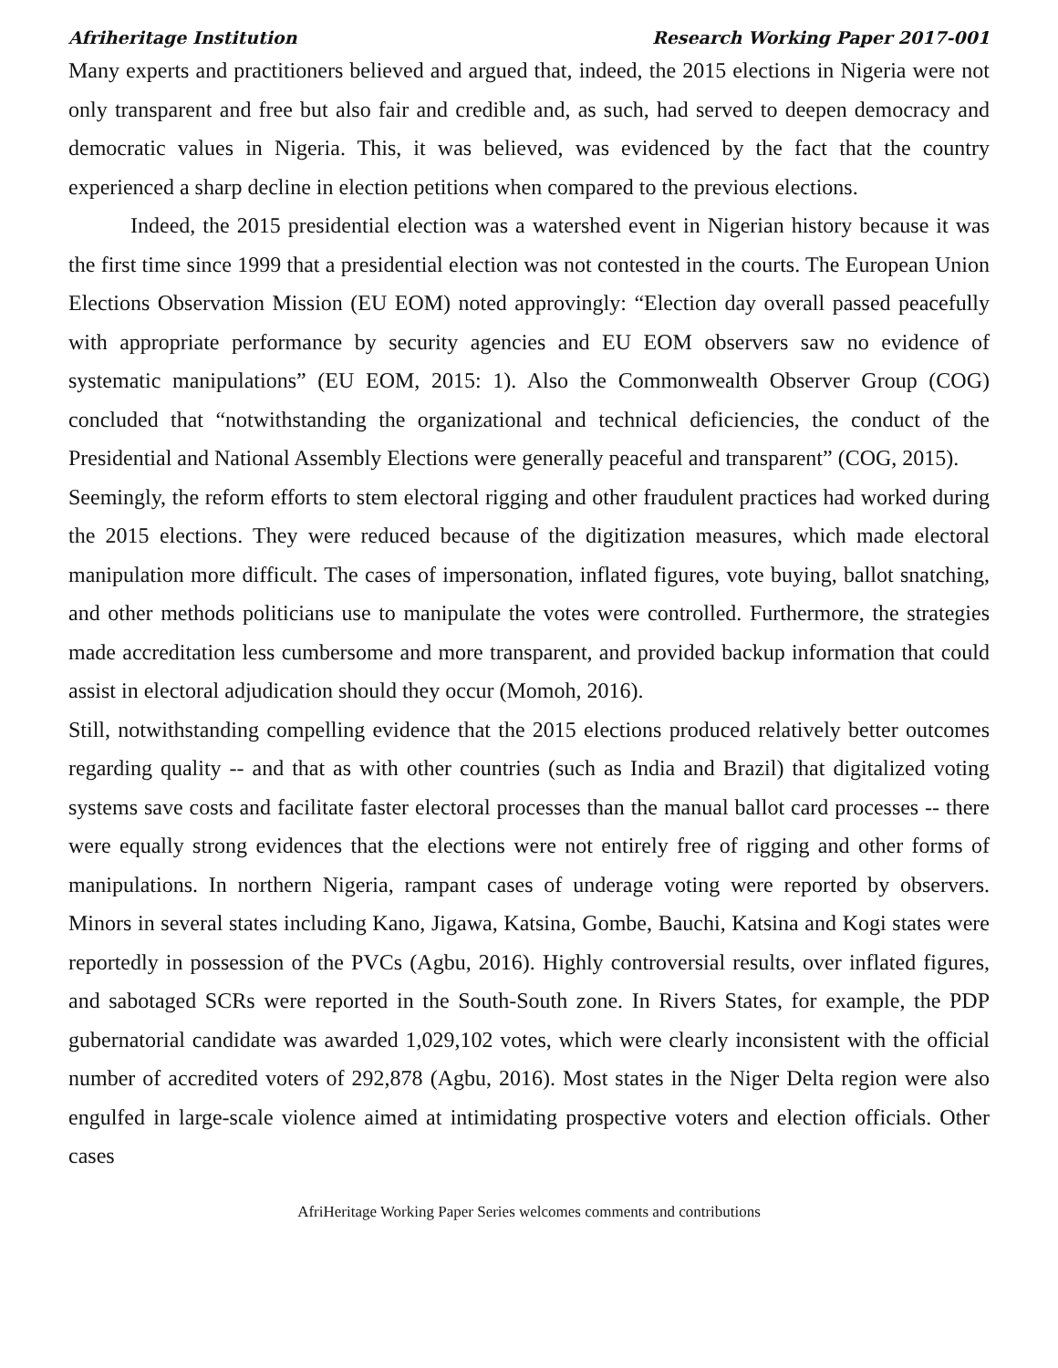Afriheritage Institution Research Working Paper 2017-001
Many experts and practitioners believed and argued that, indeed, the 2015 elections in Nigeria were not only transparent and free but also fair and credible and, as such, had served to deepen democracy and democratic values in Nigeria. This, it was believed, was evidenced by the fact that the country experienced a sharp decline in election petitions when compared to the previous elections.
Indeed, the 2015 presidential election was a watershed event in Nigerian history because it was the first time since 1999 that a presidential election was not contested in the courts. The European Union Elections Observation Mission (EU EOM) noted approvingly: “Election day overall passed peacefully with appropriate performance by security agencies and EU EOM observers saw no evidence of systematic manipulations” (EU EOM, 2015: 1). Also the Commonwealth Observer Group (COG) concluded that “notwithstanding the organizational and technical deficiencies, the conduct of the Presidential and National Assembly Elections were generally peaceful and transparent” (COG, 2015).
Seemingly, the reform efforts to stem electoral rigging and other fraudulent practices had worked during the 2015 elections. They were reduced because of the digitization measures, which made electoral manipulation more difficult. The cases of impersonation, inflated figures, vote buying, ballot snatching, and other methods politicians use to manipulate the votes were controlled. Furthermore, the strategies made accreditation less cumbersome and more transparent, and provided backup information that could assist in electoral adjudication should they occur (Momoh, 2016).
Still, notwithstanding compelling evidence that the 2015 elections produced relatively better outcomes regarding quality -- and that as with other countries (such as India and Brazil) that digitalized voting systems save costs and facilitate faster electoral processes than the manual ballot card processes -- there were equally strong evidences that the elections were not entirely free of rigging and other forms of manipulations. In northern Nigeria, rampant cases of underage voting were reported by observers. Minors in several states including Kano, Jigawa, Katsina, Gombe, Bauchi, Katsina and Kogi states were reportedly in possession of the PVCs (Agbu, 2016). Highly controversial results, over inflated figures, and sabotaged SCRs were reported in the South-South zone. In Rivers States, for example, the PDP gubernatorial candidate was awarded 1,029,102 votes, which were clearly inconsistent with the official number of accredited voters of 292,878 (Agbu, 2016). Most states in the Niger Delta region were also engulfed in large-scale violence aimed at intimidating prospective voters and election officials. Other cases
AfriHeritage Working Paper Series welcomes comments and contributions